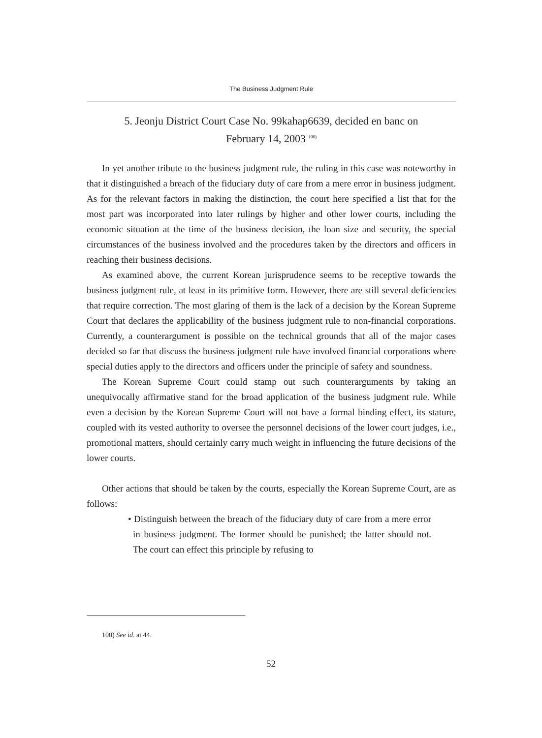The Business Judgment Rule
5. Jeonju District Court Case No. 99kahap6639, decided en banc on
February 14, 2003 <sup>100)</sup>
In yet another tribute to the business judgment rule, the ruling in this case was noteworthy in that it distinguished a breach of the fiduciary duty of care from a mere error in business judgment. As for the relevant factors in making the distinction, the court here specified a list that for the most part was incorporated into later rulings by higher and other lower courts, including the economic situation at the time of the business decision, the loan size and security, the special circumstances of the business involved and the procedures taken by the directors and officers in reaching their business decisions.
As examined above, the current Korean jurisprudence seems to be receptive towards the business judgment rule, at least in its primitive form. However, there are still several deficiencies that require correction. The most glaring of them is the lack of a decision by the Korean Supreme Court that declares the applicability of the business judgment rule to non-financial corporations. Currently, a counterargument is possible on the technical grounds that all of the major cases decided so far that discuss the business judgment rule have involved financial corporations where special duties apply to the directors and officers under the principle of safety and soundness.
The Korean Supreme Court could stamp out such counterarguments by taking an unequivocally affirmative stand for the broad application of the business judgment rule. While even a decision by the Korean Supreme Court will not have a formal binding effect, its stature, coupled with its vested authority to oversee the personnel decisions of the lower court judges, i.e., promotional matters, should certainly carry much weight in influencing the future decisions of the lower courts.
Other actions that should be taken by the courts, especially the Korean Supreme Court, are as follows:
• Distinguish between the breach of the fiduciary duty of care from a mere error in business judgment. The former should be punished; the latter should not. The court can effect this principle by refusing to
100) See id. at 44.
52